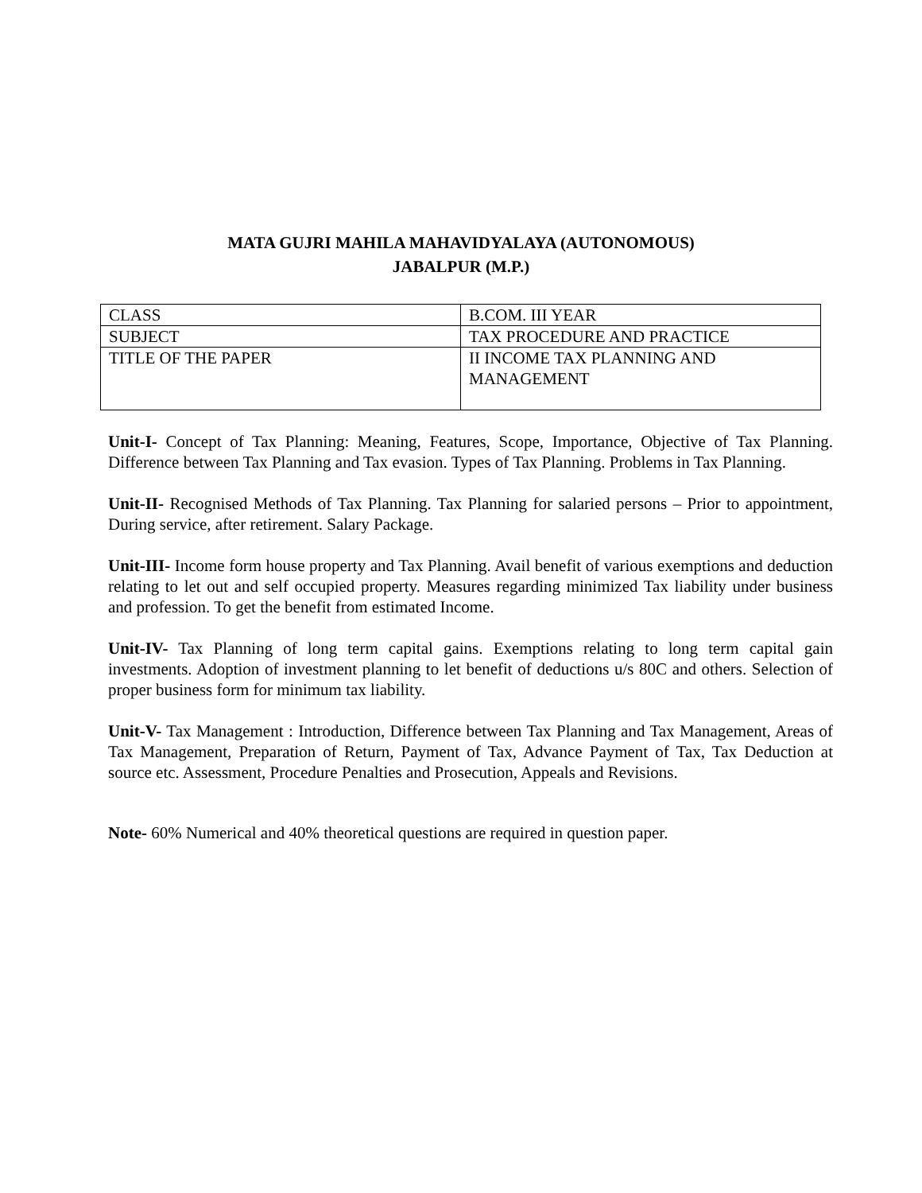MATA GUJRI MAHILA MAHAVIDYALAYA (AUTONOMOUS)
JABALPUR (M.P.)
| CLASS | B.COM. III YEAR |
| SUBJECT | TAX PROCEDURE AND PRACTICE |
| TITLE OF THE PAPER | II INCOME TAX PLANNING AND MANAGEMENT |
Unit-I- Concept of Tax Planning: Meaning, Features, Scope, Importance, Objective of Tax Planning. Difference between Tax Planning and Tax evasion. Types of Tax Planning. Problems in Tax Planning.
Unit-II- Recognised Methods of Tax Planning. Tax Planning for salaried persons – Prior to appointment, During service, after retirement. Salary Package.
Unit-III- Income form house property and Tax Planning. Avail benefit of various exemptions and deduction relating to let out and self occupied property. Measures regarding minimized Tax liability under business and profession. To get the benefit from estimated Income.
Unit-IV- Tax Planning of long term capital gains. Exemptions relating to long term capital gain investments. Adoption of investment planning to let benefit of deductions u/s 80C and others. Selection of proper business form for minimum tax liability.
Unit-V- Tax Management : Introduction, Difference between Tax Planning and Tax Management, Areas of Tax Management, Preparation of Return, Payment of Tax, Advance Payment of Tax, Tax Deduction at source etc. Assessment, Procedure Penalties and Prosecution, Appeals and Revisions.
Note- 60% Numerical and 40% theoretical questions are required in question paper.